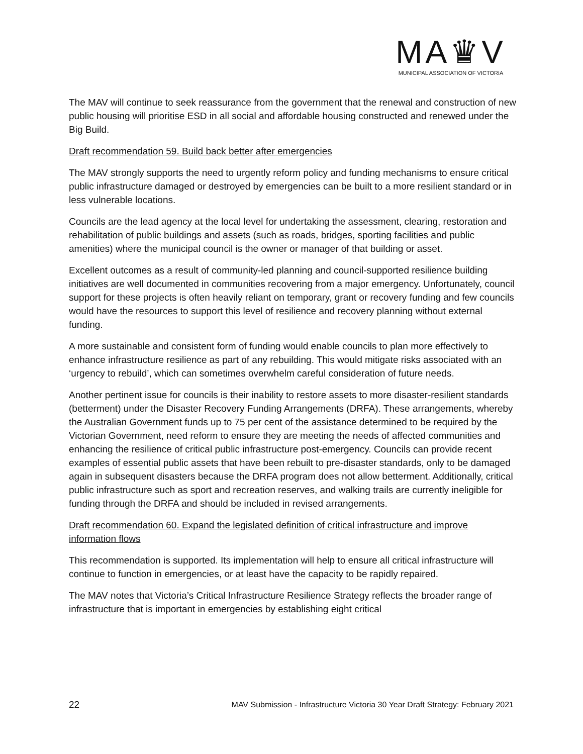MA♛V
MUNICIPAL ASSOCIATION OF VICTORIA
The MAV will continue to seek reassurance from the government that the renewal and construction of new public housing will prioritise ESD in all social and affordable housing constructed and renewed under the Big Build.
Draft recommendation 59. Build back better after emergencies
The MAV strongly supports the need to urgently reform policy and funding mechanisms to ensure critical public infrastructure damaged or destroyed by emergencies can be built to a more resilient standard or in less vulnerable locations.
Councils are the lead agency at the local level for undertaking the assessment, clearing, restoration and rehabilitation of public buildings and assets (such as roads, bridges, sporting facilities and public amenities) where the municipal council is the owner or manager of that building or asset.
Excellent outcomes as a result of community-led planning and council-supported resilience building initiatives are well documented in communities recovering from a major emergency. Unfortunately, council support for these projects is often heavily reliant on temporary, grant or recovery funding and few councils would have the resources to support this level of resilience and recovery planning without external funding.
A more sustainable and consistent form of funding would enable councils to plan more effectively to enhance infrastructure resilience as part of any rebuilding. This would mitigate risks associated with an ‘urgency to rebuild’, which can sometimes overwhelm careful consideration of future needs.
Another pertinent issue for councils is their inability to restore assets to more disaster-resilient standards (betterment) under the Disaster Recovery Funding Arrangements (DRFA). These arrangements, whereby the Australian Government funds up to 75 per cent of the assistance determined to be required by the Victorian Government, need reform to ensure they are meeting the needs of affected communities and enhancing the resilience of critical public infrastructure post-emergency. Councils can provide recent examples of essential public assets that have been rebuilt to pre-disaster standards, only to be damaged again in subsequent disasters because the DRFA program does not allow betterment. Additionally, critical public infrastructure such as sport and recreation reserves, and walking trails are currently ineligible for funding through the DRFA and should be included in revised arrangements.
Draft recommendation 60. Expand the legislated definition of critical infrastructure and improve information flows
This recommendation is supported. Its implementation will help to ensure all critical infrastructure will continue to function in emergencies, or at least have the capacity to be rapidly repaired.
The MAV notes that Victoria’s Critical Infrastructure Resilience Strategy reflects the broader range of infrastructure that is important in emergencies by establishing eight critical
22 MAV Submission - Infrastructure Victoria 30 Year Draft Strategy: February 2021